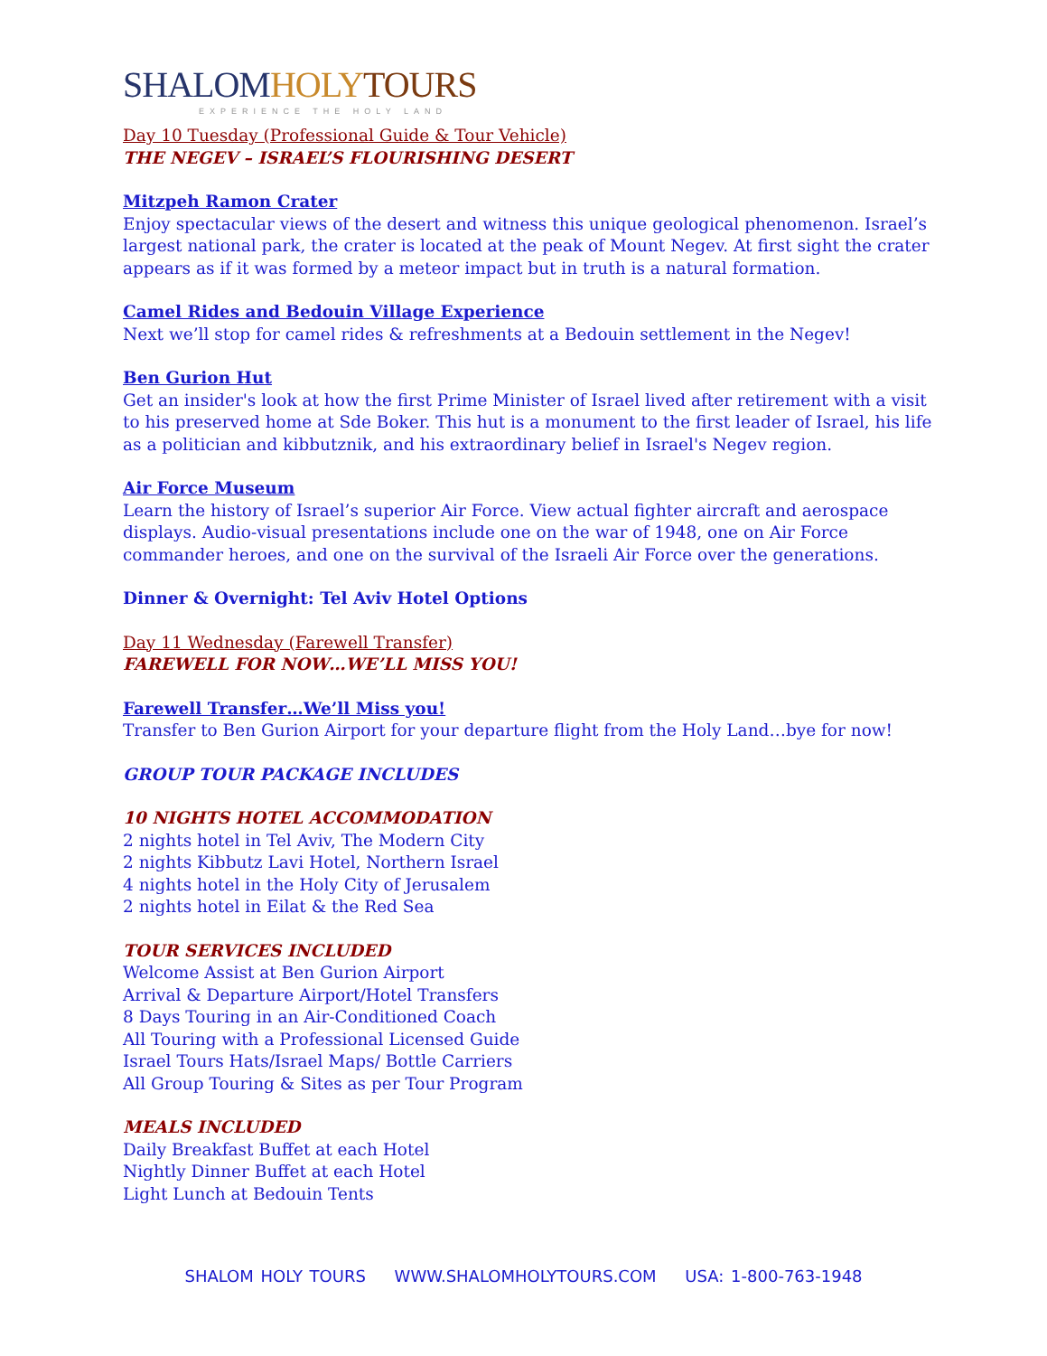SHALOM HOLY TOURS
EXPERIENCE THE HOLY LAND
Day 10 Tuesday (Professional Guide & Tour Vehicle)
THE NEGEV – ISRAEL’S FLOURISHING DESERT
Mitzpeh Ramon Crater
Enjoy spectacular views of the desert and witness this unique geological phenomenon. Israel’s largest national park, the crater is located at the peak of Mount Negev. At first sight the crater appears as if it was formed by a meteor impact but in truth is a natural formation.
Camel Rides and Bedouin Village Experience
Next we’ll stop for camel rides & refreshments at a Bedouin settlement in the Negev!
Ben Gurion Hut
Get an insider's look at how the first Prime Minister of Israel lived after retirement with a visit to his preserved home at Sde Boker. This hut is a monument to the first leader of Israel, his life as a politician and kibbutznik, and his extraordinary belief in Israel's Negev region.
Air Force Museum
Learn the history of Israel’s superior Air Force. View actual fighter aircraft and aerospace displays. Audio-visual presentations include one on the war of 1948, one on Air Force commander heroes, and one on the survival of the Israeli Air Force over the generations.
Dinner & Overnight: Tel Aviv Hotel Options
Day 11 Wednesday (Farewell Transfer)
FAREWELL FOR NOW…WE’LL MISS YOU!
Farewell Transfer…We’ll Miss you!
Transfer to Ben Gurion Airport for your departure flight from the Holy Land…bye for now!
GROUP TOUR PACKAGE INCLUDES
10 NIGHTS HOTEL ACCOMMODATION
2 nights hotel in Tel Aviv, The Modern City
2 nights Kibbutz Lavi Hotel, Northern Israel
4 nights hotel in the Holy City of Jerusalem
2 nights hotel in Eilat & the Red Sea
TOUR SERVICES INCLUDED
Welcome Assist at Ben Gurion Airport
Arrival & Departure Airport/Hotel Transfers
8 Days Touring in an Air-Conditioned Coach
All Touring with a Professional Licensed Guide
Israel Tours Hats/Israel Maps/ Bottle Carriers
All Group Touring & Sites as per Tour Program
MEALS INCLUDED
Daily Breakfast Buffet at each Hotel
Nightly Dinner Buffet at each Hotel
Light Lunch at Bedouin Tents
SHALOM HOLY TOURS WWW.SHALOMHOLYTOURS.COM USA: 1-800-763-1948